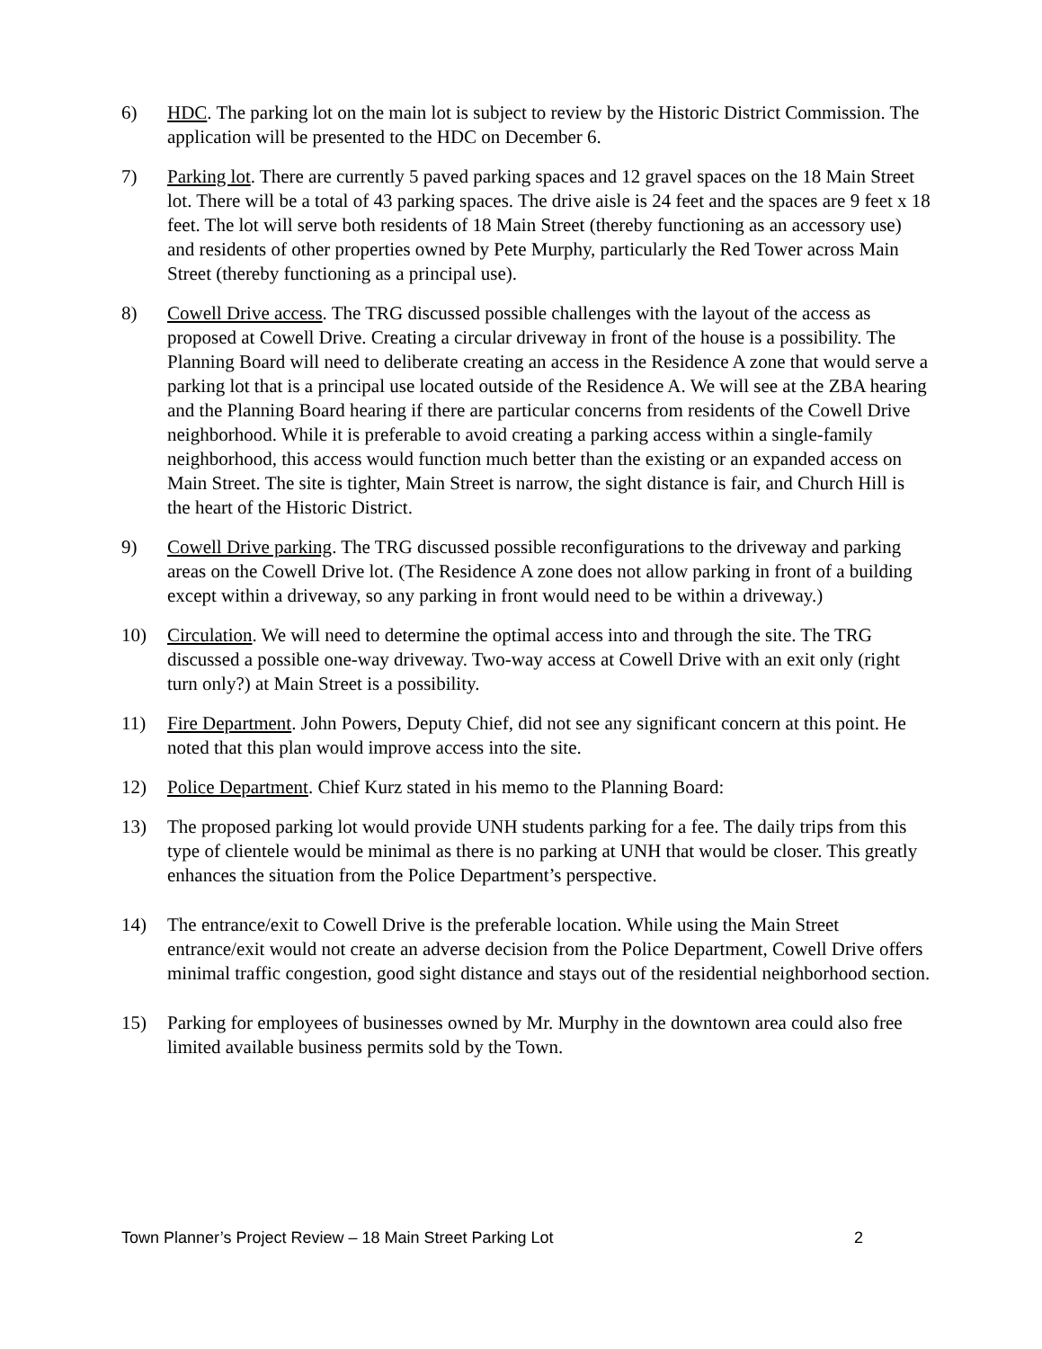6) HDC. The parking lot on the main lot is subject to review by the Historic District Commission. The application will be presented to the HDC on December 6.
7) Parking lot. There are currently 5 paved parking spaces and 12 gravel spaces on the 18 Main Street lot. There will be a total of 43 parking spaces. The drive aisle is 24 feet and the spaces are 9 feet x 18 feet. The lot will serve both residents of 18 Main Street (thereby functioning as an accessory use) and residents of other properties owned by Pete Murphy, particularly the Red Tower across Main Street (thereby functioning as a principal use).
8) Cowell Drive access. The TRG discussed possible challenges with the layout of the access as proposed at Cowell Drive. Creating a circular driveway in front of the house is a possibility. The Planning Board will need to deliberate creating an access in the Residence A zone that would serve a parking lot that is a principal use located outside of the Residence A. We will see at the ZBA hearing and the Planning Board hearing if there are particular concerns from residents of the Cowell Drive neighborhood. While it is preferable to avoid creating a parking access within a single-family neighborhood, this access would function much better than the existing or an expanded access on Main Street. The site is tighter, Main Street is narrow, the sight distance is fair, and Church Hill is the heart of the Historic District.
9) Cowell Drive parking. The TRG discussed possible reconfigurations to the driveway and parking areas on the Cowell Drive lot. (The Residence A zone does not allow parking in front of a building except within a driveway, so any parking in front would need to be within a driveway.)
10) Circulation. We will need to determine the optimal access into and through the site. The TRG discussed a possible one-way driveway. Two-way access at Cowell Drive with an exit only (right turn only?) at Main Street is a possibility.
11) Fire Department. John Powers, Deputy Chief, did not see any significant concern at this point. He noted that this plan would improve access into the site.
12) Police Department. Chief Kurz stated in his memo to the Planning Board:
13) The proposed parking lot would provide UNH students parking for a fee. The daily trips from this type of clientele would be minimal as there is no parking at UNH that would be closer. This greatly enhances the situation from the Police Department’s perspective.
14) The entrance/exit to Cowell Drive is the preferable location. While using the Main Street entrance/exit would not create an adverse decision from the Police Department, Cowell Drive offers minimal traffic congestion, good sight distance and stays out of the residential neighborhood section.
15) Parking for employees of businesses owned by Mr. Murphy in the downtown area could also free limited available business permits sold by the Town.
Town Planner’s Project Review – 18 Main Street Parking Lot 2